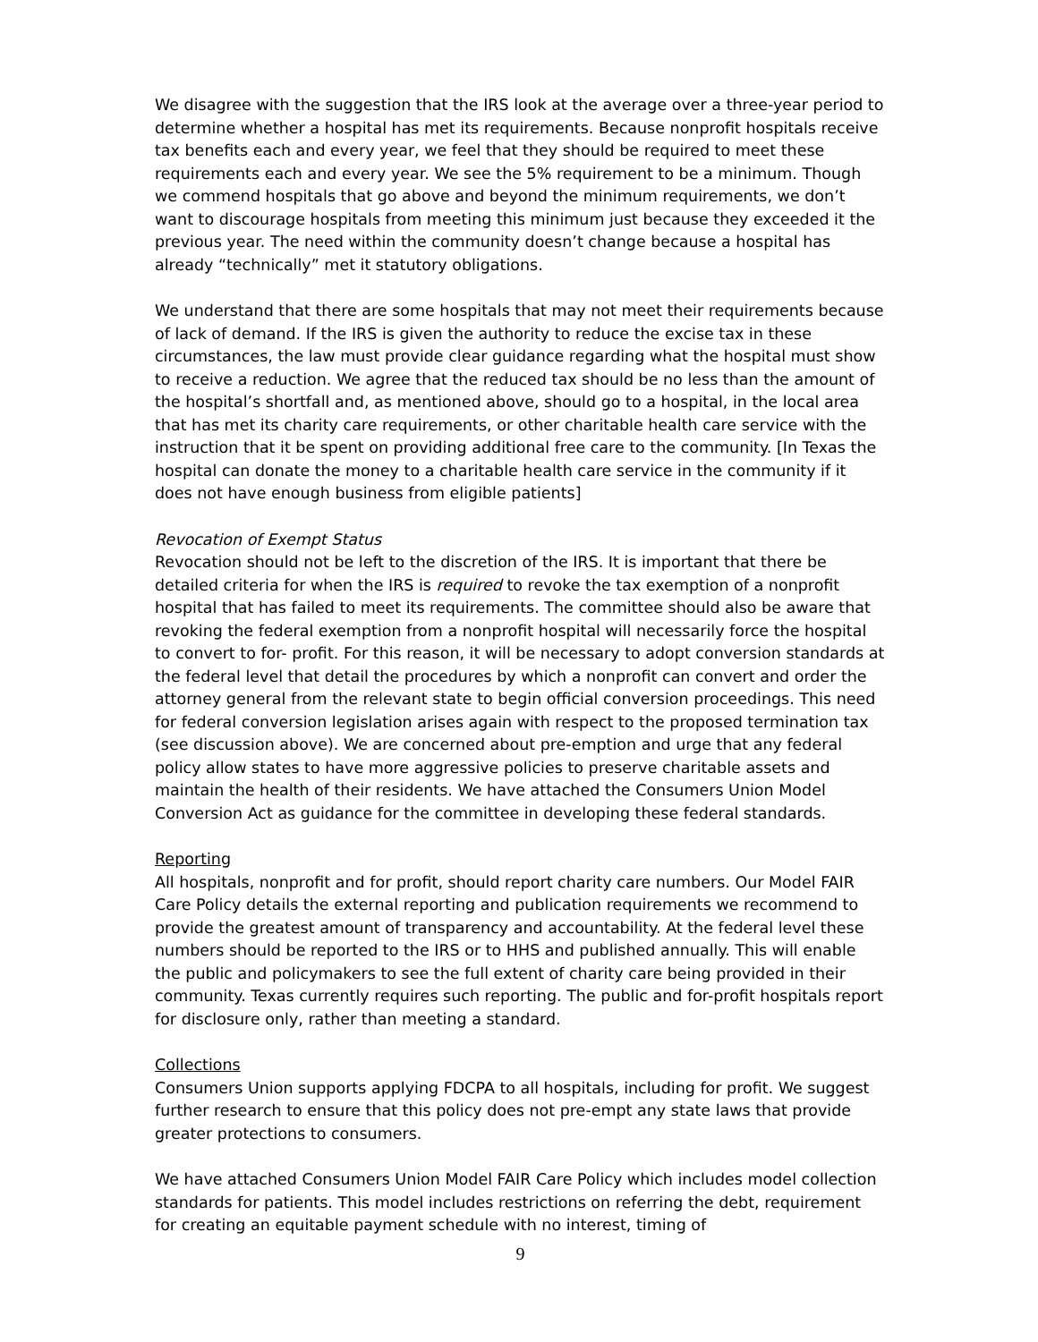We disagree with the suggestion that the IRS look at the average over a three-year period to determine whether a hospital has met its requirements. Because nonprofit hospitals receive tax benefits each and every year, we feel that they should be required to meet these requirements each and every year. We see the 5% requirement to be a minimum. Though we commend hospitals that go above and beyond the minimum requirements, we don’t want to discourage hospitals from meeting this minimum just because they exceeded it the previous year. The need within the community doesn’t change because a hospital has already “technically” met it statutory obligations.
We understand that there are some hospitals that may not meet their requirements because of lack of demand. If the IRS is given the authority to reduce the excise tax in these circumstances, the law must provide clear guidance regarding what the hospital must show to receive a reduction. We agree that the reduced tax should be no less than the amount of the hospital’s shortfall and, as mentioned above, should go to a hospital, in the local area that has met its charity care requirements, or other charitable health care service with the instruction that it be spent on providing additional free care to the community. [In Texas the hospital can donate the money to a charitable health care service in the community if it does not have enough business from eligible patients]
Revocation of Exempt Status
Revocation should not be left to the discretion of the IRS. It is important that there be detailed criteria for when the IRS is required to revoke the tax exemption of a nonprofit hospital that has failed to meet its requirements. The committee should also be aware that revoking the federal exemption from a nonprofit hospital will necessarily force the hospital to convert to for- profit. For this reason, it will be necessary to adopt conversion standards at the federal level that detail the procedures by which a nonprofit can convert and order the attorney general from the relevant state to begin official conversion proceedings. This need for federal conversion legislation arises again with respect to the proposed termination tax (see discussion above). We are concerned about pre-emption and urge that any federal policy allow states to have more aggressive policies to preserve charitable assets and maintain the health of their residents. We have attached the Consumers Union Model Conversion Act as guidance for the committee in developing these federal standards.
Reporting
All hospitals, nonprofit and for profit, should report charity care numbers. Our Model FAIR Care Policy details the external reporting and publication requirements we recommend to provide the greatest amount of transparency and accountability. At the federal level these numbers should be reported to the IRS or to HHS and published annually. This will enable the public and policymakers to see the full extent of charity care being provided in their community. Texas currently requires such reporting. The public and for-profit hospitals report for disclosure only, rather than meeting a standard.
Collections
Consumers Union supports applying FDCPA to all hospitals, including for profit. We suggest further research to ensure that this policy does not pre-empt any state laws that provide greater protections to consumers.
We have attached Consumers Union Model FAIR Care Policy which includes model collection standards for patients. This model includes restrictions on referring the debt, requirement for creating an equitable payment schedule with no interest, timing of
9